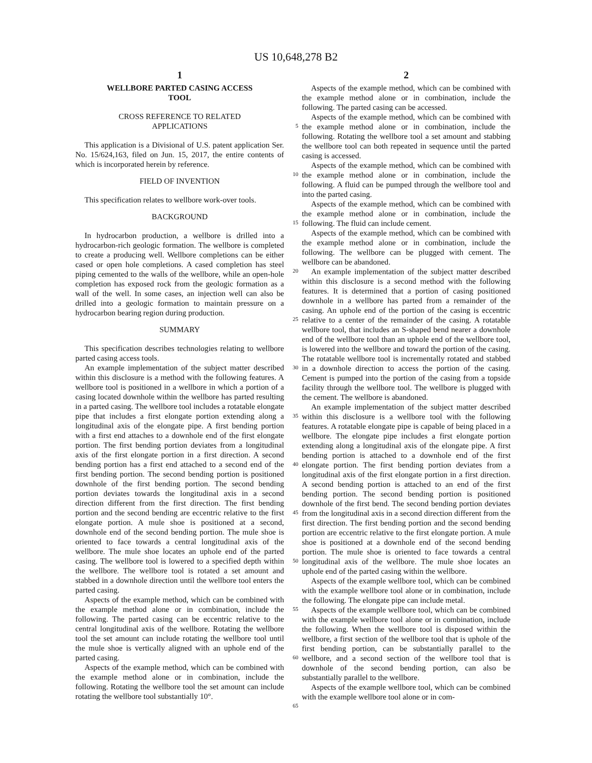US 10,648,278 B2
1
WELLBORE PARTED CASING ACCESS
TOOL
CROSS REFERENCE TO RELATED
APPLICATIONS
This application is a Divisional of U.S. patent application Ser. No. 15/624,163, filed on Jun. 15, 2017, the entire contents of which is incorporated herein by reference.
FIELD OF INVENTION
This specification relates to wellbore work-over tools.
BACKGROUND
In hydrocarbon production, a wellbore is drilled into a hydrocarbon-rich geologic formation. The wellbore is completed to create a producing well. Wellbore completions can be either cased or open hole completions. A cased completion has steel piping cemented to the walls of the wellbore, while an open-hole completion has exposed rock from the geologic formation as a wall of the well. In some cases, an injection well can also be drilled into a geologic formation to maintain pressure on a hydrocarbon bearing region during production.
SUMMARY
This specification describes technologies relating to wellbore parted casing access tools.
An example implementation of the subject matter described within this disclosure is a method with the following features. A wellbore tool is positioned in a wellbore in which a portion of a casing located downhole within the wellbore has parted resulting in a parted casing. The wellbore tool includes a rotatable elongate pipe that includes a first elongate portion extending along a longitudinal axis of the elongate pipe. A first bending portion with a first end attaches to a downhole end of the first elongate portion. The first bending portion deviates from a longitudinal axis of the first elongate portion in a first direction. A second bending portion has a first end attached to a second end of the first bending portion. The second bending portion is positioned downhole of the first bending portion. The second bending portion deviates towards the longitudinal axis in a second direction different from the first direction. The first bending portion and the second bending are eccentric relative to the first elongate portion. A mule shoe is positioned at a second, downhole end of the second bending portion. The mule shoe is oriented to face towards a central longitudinal axis of the wellbore. The mule shoe locates an uphole end of the parted casing. The wellbore tool is lowered to a specified depth within the wellbore. The wellbore tool is rotated a set amount and stabbed in a downhole direction until the wellbore tool enters the parted casing.
Aspects of the example method, which can be combined with the example method alone or in combination, include the following. The parted casing can be eccentric relative to the central longitudinal axis of the wellbore. Rotating the wellbore tool the set amount can include rotating the wellbore tool until the mule shoe is vertically aligned with an uphole end of the parted casing.
Aspects of the example method, which can be combined with the example method alone or in combination, include the following. Rotating the wellbore tool the set amount can include rotating the wellbore tool substantially 10°.
2
Aspects of the example method, which can be combined with the example method alone or in combination, include the following. The parted casing can be accessed.
Aspects of the example method, which can be combined with the example method alone or in combination, include the following. Rotating the wellbore tool a set amount and stabbing the wellbore tool can both repeated in sequence until the parted casing is accessed.
Aspects of the example method, which can be combined with the example method alone or in combination, include the following. A fluid can be pumped through the wellbore tool and into the parted casing.
Aspects of the example method, which can be combined with the example method alone or in combination, include the following. The fluid can include cement.
Aspects of the example method, which can be combined with the example method alone or in combination, include the following. The wellbore can be plugged with cement. The wellbore can be abandoned.
An example implementation of the subject matter described within this disclosure is a second method with the following features. It is determined that a portion of casing positioned downhole in a wellbore has parted from a remainder of the casing. An uphole end of the portion of the casing is eccentric relative to a center of the remainder of the casing. A rotatable wellbore tool, that includes an S-shaped bend nearer a downhole end of the wellbore tool than an uphole end of the wellbore tool, is lowered into the wellbore and toward the portion of the casing. The rotatable wellbore tool is incrementally rotated and stabbed in a downhole direction to access the portion of the casing. Cement is pumped into the portion of the casing from a topside facility through the wellbore tool. The wellbore is plugged with the cement. The wellbore is abandoned.
An example implementation of the subject matter described within this disclosure is a wellbore tool with the following features. A rotatable elongate pipe is capable of being placed in a wellbore. The elongate pipe includes a first elongate portion extending along a longitudinal axis of the elongate pipe. A first bending portion is attached to a downhole end of the first elongate portion. The first bending portion deviates from a longitudinal axis of the first elongate portion in a first direction. A second bending portion is attached to an end of the first bending portion. The second bending portion is positioned downhole of the first bend. The second bending portion deviates from the longitudinal axis in a second direction different from the first direction. The first bending portion and the second bending portion are eccentric relative to the first elongate portion. A mule shoe is positioned at a downhole end of the second bending portion. The mule shoe is oriented to face towards a central longitudinal axis of the wellbore. The mule shoe locates an uphole end of the parted casing within the wellbore.
Aspects of the example wellbore tool, which can be combined with the example wellbore tool alone or in combination, include the following. The elongate pipe can include metal.
Aspects of the example wellbore tool, which can be combined with the example wellbore tool alone or in combination, include the following. When the wellbore tool is disposed within the wellbore, a first section of the wellbore tool that is uphole of the first bending portion, can be substantially parallel to the wellbore, and a second section of the wellbore tool that is downhole of the second bending portion, can also be substantially parallel to the wellbore.
Aspects of the example wellbore tool, which can be combined with the example wellbore tool alone or in com-
5
10
15
20
25
30
35
40
45
50
55
60
65